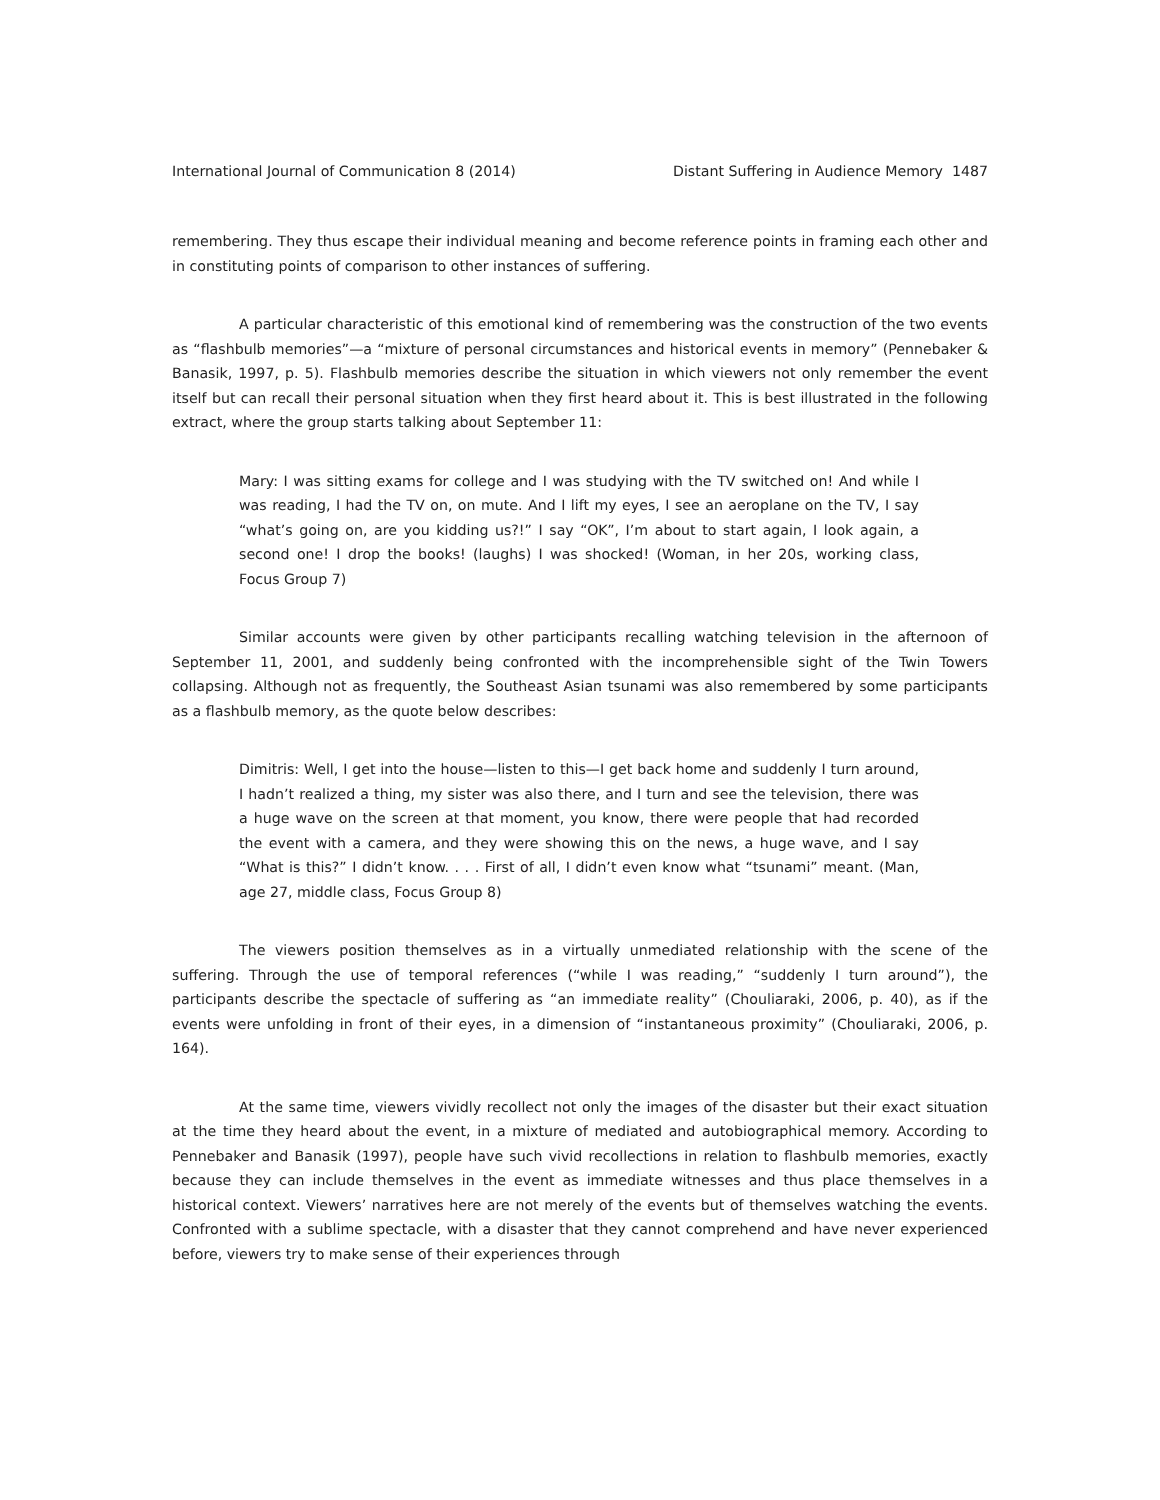International Journal of Communication 8 (2014) Distant Suffering in Audience Memory 1487
remembering. They thus escape their individual meaning and become reference points in framing each other and in constituting points of comparison to other instances of suffering.
A particular characteristic of this emotional kind of remembering was the construction of the two events as “flashbulb memories”—a “mixture of personal circumstances and historical events in memory” (Pennebaker & Banasik, 1997, p. 5). Flashbulb memories describe the situation in which viewers not only remember the event itself but can recall their personal situation when they first heard about it. This is best illustrated in the following extract, where the group starts talking about September 11:
Mary: I was sitting exams for college and I was studying with the TV switched on! And while I was reading, I had the TV on, on mute. And I lift my eyes, I see an aeroplane on the TV, I say “what’s going on, are you kidding us?!” I say “OK”, I’m about to start again, I look again, a second one! I drop the books! (laughs) I was shocked! (Woman, in her 20s, working class, Focus Group 7)
Similar accounts were given by other participants recalling watching television in the afternoon of September 11, 2001, and suddenly being confronted with the incomprehensible sight of the Twin Towers collapsing. Although not as frequently, the Southeast Asian tsunami was also remembered by some participants as a flashbulb memory, as the quote below describes:
Dimitris: Well, I get into the house—listen to this—I get back home and suddenly I turn around, I hadn’t realized a thing, my sister was also there, and I turn and see the television, there was a huge wave on the screen at that moment, you know, there were people that had recorded the event with a camera, and they were showing this on the news, a huge wave, and I say “What is this?” I didn’t know. . . . First of all, I didn’t even know what “tsunami” meant. (Man, age 27, middle class, Focus Group 8)
The viewers position themselves as in a virtually unmediated relationship with the scene of the suffering. Through the use of temporal references (“while I was reading,” “suddenly I turn around”), the participants describe the spectacle of suffering as “an immediate reality” (Chouliaraki, 2006, p. 40), as if the events were unfolding in front of their eyes, in a dimension of “instantaneous proximity” (Chouliaraki, 2006, p. 164).
At the same time, viewers vividly recollect not only the images of the disaster but their exact situation at the time they heard about the event, in a mixture of mediated and autobiographical memory. According to Pennebaker and Banasik (1997), people have such vivid recollections in relation to flashbulb memories, exactly because they can include themselves in the event as immediate witnesses and thus place themselves in a historical context. Viewers’ narratives here are not merely of the events but of themselves watching the events. Confronted with a sublime spectacle, with a disaster that they cannot comprehend and have never experienced before, viewers try to make sense of their experiences through